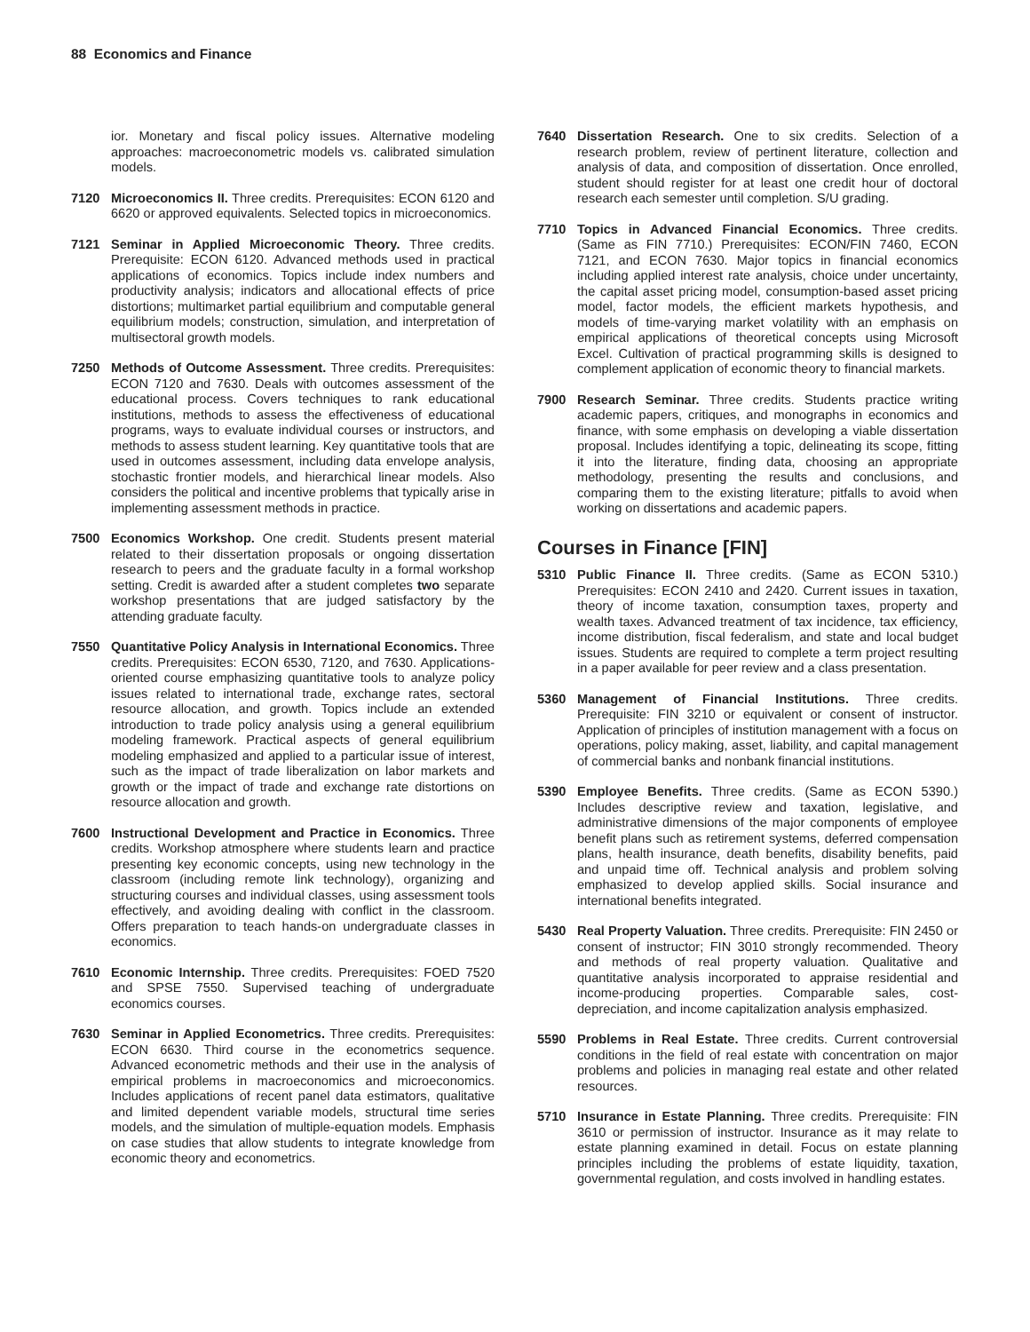88 Economics and Finance
ior. Monetary and fiscal policy issues. Alternative modeling approaches: macroeconometric models vs. calibrated simulation models.
7120 Microeconomics II. Three credits. Prerequisites: ECON 6120 and 6620 or approved equivalents. Selected topics in microeconomics.
7121 Seminar in Applied Microeconomic Theory. Three credits. Prerequisite: ECON 6120. Advanced methods used in practical applications of economics. Topics include index numbers and productivity analysis; indicators and allocational effects of price distortions; multimarket partial equilibrium and computable general equilibrium models; construction, simulation, and interpretation of multisectoral growth models.
7250 Methods of Outcome Assessment. Three credits. Prerequisites: ECON 7120 and 7630. Deals with outcomes assessment of the educational process. Covers techniques to rank educational institutions, methods to assess the effectiveness of educational programs, ways to evaluate individual courses or instructors, and methods to assess student learning. Key quantitative tools that are used in outcomes assessment, including data envelope analysis, stochastic frontier models, and hierarchical linear models. Also considers the political and incentive problems that typically arise in implementing assessment methods in practice.
7500 Economics Workshop. One credit. Students present material related to their dissertation proposals or ongoing dissertation research to peers and the graduate faculty in a formal workshop setting. Credit is awarded after a student completes two separate workshop presentations that are judged satisfactory by the attending graduate faculty.
7550 Quantitative Policy Analysis in International Economics. Three credits. Prerequisites: ECON 6530, 7120, and 7630. Applications-oriented course emphasizing quantitative tools to analyze policy issues related to international trade, exchange rates, sectoral resource allocation, and growth. Topics include an extended introduction to trade policy analysis using a general equilibrium modeling framework. Practical aspects of general equilibrium modeling emphasized and applied to a particular issue of interest, such as the impact of trade liberalization on labor markets and growth or the impact of trade and exchange rate distortions on resource allocation and growth.
7600 Instructional Development and Practice in Economics. Three credits. Workshop atmosphere where students learn and practice presenting key economic concepts, using new technology in the classroom (including remote link technology), organizing and structuring courses and individual classes, using assessment tools effectively, and avoiding dealing with conflict in the classroom. Offers preparation to teach hands-on undergraduate classes in economics.
7610 Economic Internship. Three credits. Prerequisites: FOED 7520 and SPSE 7550. Supervised teaching of undergraduate economics courses.
7630 Seminar in Applied Econometrics. Three credits. Prerequisites: ECON 6630. Third course in the econometrics sequence. Advanced econometric methods and their use in the analysis of empirical problems in macroeconomics and microeconomics. Includes applications of recent panel data estimators, qualitative and limited dependent variable models, structural time series models, and the simulation of multiple-equation models. Emphasis on case studies that allow students to integrate knowledge from economic theory and econometrics.
7640 Dissertation Research. One to six credits. Selection of a research problem, review of pertinent literature, collection and analysis of data, and composition of dissertation. Once enrolled, student should register for at least one credit hour of doctoral research each semester until completion. S/U grading.
7710 Topics in Advanced Financial Economics. Three credits. (Same as FIN 7710.) Prerequisites: ECON/FIN 7460, ECON 7121, and ECON 7630. Major topics in financial economics including applied interest rate analysis, choice under uncertainty, the capital asset pricing model, consumption-based asset pricing model, factor models, the efficient markets hypothesis, and models of time-varying market volatility with an emphasis on empirical applications of theoretical concepts using Microsoft Excel. Cultivation of practical programming skills is designed to complement application of economic theory to financial markets.
7900 Research Seminar. Three credits. Students practice writing academic papers, critiques, and monographs in economics and finance, with some emphasis on developing a viable dissertation proposal. Includes identifying a topic, delineating its scope, fitting it into the literature, finding data, choosing an appropriate methodology, presenting the results and conclusions, and comparing them to the existing literature; pitfalls to avoid when working on dissertations and academic papers.
Courses in Finance [FIN]
5310 Public Finance II. Three credits. (Same as ECON 5310.) Prerequisites: ECON 2410 and 2420. Current issues in taxation, theory of income taxation, consumption taxes, property and wealth taxes. Advanced treatment of tax incidence, tax efficiency, income distribution, fiscal federalism, and state and local budget issues. Students are required to complete a term project resulting in a paper available for peer review and a class presentation.
5360 Management of Financial Institutions. Three credits. Prerequisite: FIN 3210 or equivalent or consent of instructor. Application of principles of institution management with a focus on operations, policy making, asset, liability, and capital management of commercial banks and nonbank financial institutions.
5390 Employee Benefits. Three credits. (Same as ECON 5390.) Includes descriptive review and taxation, legislative, and administrative dimensions of the major components of employee benefit plans such as retirement systems, deferred compensation plans, health insurance, death benefits, disability benefits, paid and unpaid time off. Technical analysis and problem solving emphasized to develop applied skills. Social insurance and international benefits integrated.
5430 Real Property Valuation. Three credits. Prerequisite: FIN 2450 or consent of instructor; FIN 3010 strongly recommended. Theory and methods of real property valuation. Qualitative and quantitative analysis incorporated to appraise residential and income-producing properties. Comparable sales, cost-depreciation, and income capitalization analysis emphasized.
5590 Problems in Real Estate. Three credits. Current controversial conditions in the field of real estate with concentration on major problems and policies in managing real estate and other related resources.
5710 Insurance in Estate Planning. Three credits. Prerequisite: FIN 3610 or permission of instructor. Insurance as it may relate to estate planning examined in detail. Focus on estate planning principles including the problems of estate liquidity, taxation, governmental regulation, and costs involved in handling estates.